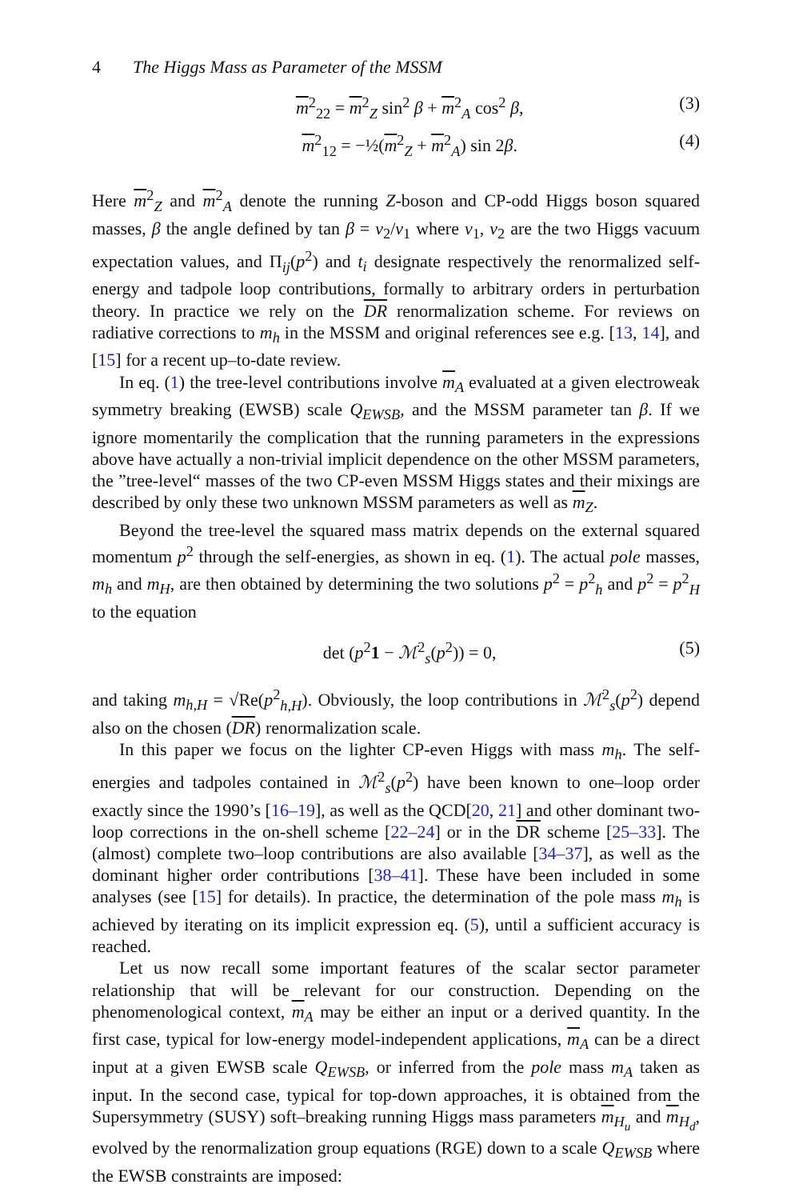4 The Higgs Mass as Parameter of the MSSM
m<sup>2</sup><sub>22</sub> = m<sup>2</sup><sub>Z</sub> sin<sup>2</sup> β + m<sup>2</sup><sub>A</sub> cos<sup>2</sup> β,
(3)
m<sup>2</sup><sub>12</sub> = −½(m<sup>2</sup><sub>Z</sub> + m<sup>2</sup><sub>A</sub>) sin 2β. (4)
Here m<sup>2</sup><sub>Z</sub> and m<sup>2</sup><sub>A</sub> denote the running Z-boson and CP-odd Higgs boson squared masses, β the angle defined by tan β = v<sub>2</sub>/v<sub>1</sub> where v<sub>1</sub>, v<sub>2</sub> are the two Higgs vacuum expectation values, and Π<sub>ij</sub>(p<sup>2</sup>) and t<sub>i</sub> designate respectively the renormalized self-energy and tadpole loop contributions, formally to arbitrary orders in perturbation theory. In practice we rely on the DR renormalization scheme. For reviews on radiative corrections to m<sub>h</sub> in the MSSM and original references see e.g. [13, 14], and [15] for a recent up–to-date review.
In eq. (1) the tree-level contributions involve m<sub>A</sub> evaluated at a given electroweak symmetry breaking (EWSB) scale Q<sub>EWSB</sub>, and the MSSM parameter tan β. If we ignore momentarily the complication that the running parameters in the expressions above have actually a non-trivial implicit dependence on the other MSSM parameters, the ”tree-level“ masses of the two CP-even MSSM Higgs states and their mixings are described by only these two unknown MSSM parameters as well as m<sub>Z</sub>.
Beyond the tree-level the squared mass matrix depends on the external squared momentum p<sup>2</sup> through the self-energies, as shown in eq. (1). The actual pole masses, m<sub>h</sub> and m<sub>H</sub>, are then obtained by determining the two solutions p<sup>2</sup> = p<sup>2</sup><sub>h</sub> and p<sup>2</sup> = p<sup>2</sup><sub>H</sub> to the equation
det (p<sup>2</sup>1 − ℳ<sup>2</sup><sub>s</sub>(p<sup>2</sup>)) = 0, (5)
and taking m<sub>h,H</sub> = √Re(p<sup>2</sup><sub>h,H</sub>). Obviously, the loop contributions in ℳ<sup>2</sup><sub>s</sub>(p<sup>2</sup>) depend also on the chosen (DR) renormalization scale.
In this paper we focus on the lighter CP-even Higgs with mass m<sub>h</sub>. The self-energies and tadpoles contained in ℳ<sup>2</sup><sub>s</sub>(p<sup>2</sup>) have been known to one–loop order exactly since the 1990’s [16–19], as well as the QCD[20, 21] and other dominant two-loop corrections in the on-shell scheme [22–24] or in the DR scheme [25–33]. The (almost) complete two–loop contributions are also available [34–37], as well as the dominant higher order contributions [38–41]. These have been included in some analyses (see [15] for details). In practice, the determination of the pole mass m<sub>h</sub> is achieved by iterating on its implicit expression eq. (5), until a sufficient accuracy is reached.
Let us now recall some important features of the scalar sector parameter relationship that will be relevant for our construction. Depending on the phenomenological context, m<sub>A</sub> may be either an input or a derived quantity. In the first case, typical for low-energy model-independent applications, m<sub>A</sub> can be a direct input at a given EWSB scale Q<sub>EWSB</sub>, or inferred from the pole mass m<sub>A</sub> taken as input. In the second case, typical for top-down approaches, it is obtained from the Supersymmetry (SUSY) soft–breaking running Higgs mass parameters m<sub>H<sub>u</sub></sub> and m<sub>H<sub>d</sub></sub>, evolved by the renormalization group equations (RGE) down to a scale Q<sub>EWSB</sub> where the EWSB constraints are imposed: